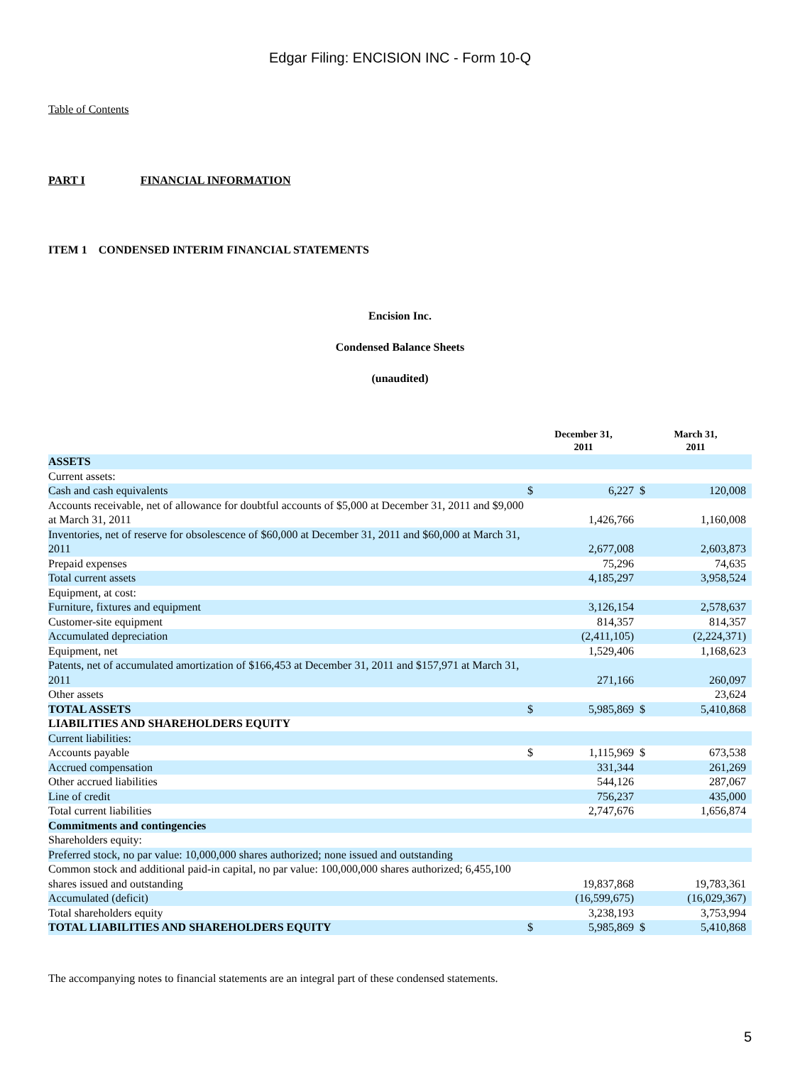Edgar Filing: ENCISION INC - Form 10-Q
Table of Contents
PART I FINANCIAL INFORMATION
ITEM 1 CONDENSED INTERIM FINANCIAL STATEMENTS
Encision Inc.
Condensed Balance Sheets
(unaudited)
| | December 31, 2011 | | March 31, 2011 | |
| --- | --- | --- | --- | --- |
| ASSETS | | | | |
| Current assets: | | | | |
| Cash and cash equivalents | $ | 6,227 | $ | 120,008 |
| Accounts receivable, net of allowance for doubtful accounts of $5,000 at December 31, 2011 and $9,000 at March 31, 2011 | | 1,426,766 | | 1,160,008 |
| Inventories, net of reserve for obsolescence of $60,000 at December 31, 2011 and $60,000 at March 31, 2011 | | 2,677,008 | | 2,603,873 |
| Prepaid expenses | | 75,296 | | 74,635 |
| Total current assets | | 4,185,297 | | 3,958,524 |
| Equipment, at cost: | | | | |
| Furniture, fixtures and equipment | | 3,126,154 | | 2,578,637 |
| Customer-site equipment | | 814,357 | | 814,357 |
| Accumulated depreciation | | (2,411,105) | | (2,224,371) |
| Equipment, net | | 1,529,406 | | 1,168,623 |
| Patents, net of accumulated amortization of $166,453 at December 31, 2011 and $157,971 at March 31, 2011 | | 271,166 | | 260,097 |
| Other assets | | | | 23,624 |
| TOTAL ASSETS | $ | 5,985,869 | $ | 5,410,868 |
| LIABILITIES AND SHAREHOLDERS EQUITY | | | | |
| Current liabilities: | | | | |
| Accounts payable | $ | 1,115,969 | $ | 673,538 |
| Accrued compensation | | 331,344 | | 261,269 |
| Other accrued liabilities | | 544,126 | | 287,067 |
| Line of credit | | 756,237 | | 435,000 |
| Total current liabilities | | 2,747,676 | | 1,656,874 |
| Commitments and contingencies | | | | |
| Shareholders equity: | | | | |
| Preferred stock, no par value: 10,000,000 shares authorized; none issued and outstanding | | | | |
| Common stock and additional paid-in capital, no par value: 100,000,000 shares authorized; 6,455,100 shares issued and outstanding | | 19,837,868 | | 19,783,361 |
| Accumulated (deficit) | | (16,599,675) | | (16,029,367) |
| Total shareholders equity | | 3,238,193 | | 3,753,994 |
| TOTAL LIABILITIES AND SHAREHOLDERS EQUITY | $ | 5,985,869 | $ | 5,410,868 |
The accompanying notes to financial statements are an integral part of these condensed statements.
5